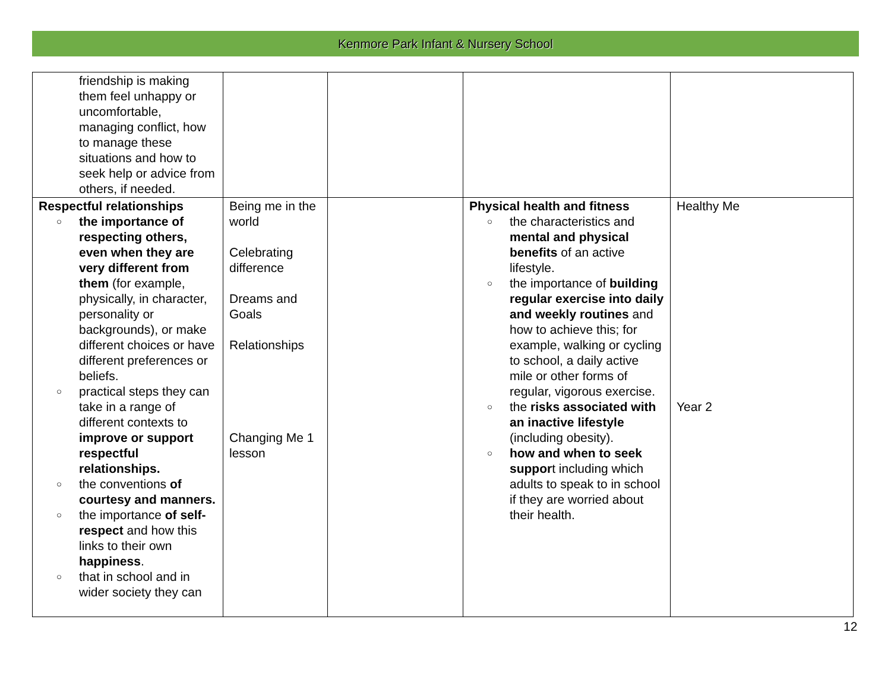Kenmore Park Infant & Nursery School
| friendship is making them feel unhappy or uncomfortable, managing conflict, how to manage these situations and how to seek help or advice from others, if needed. | | | | |
| Respectful relationships ○ the importance of respecting others, even when they are very different from them (for example, physically, in character, personality or backgrounds), or make different choices or have different preferences or beliefs. ○ practical steps they can take in a range of different contexts to improve or support respectful relationships. ○ the conventions of courtesy and manners. ○ the importance of self-respect and how this links to their own happiness . ○ that in school and in wider society they can | Being me in the world Celebrating difference Dreams and Goals Relationships Changing Me 1 lesson | | Physical health and fitness ○ the characteristics and mental and physical benefits of an active lifestyle. ○ the importance of building regular exercise into daily and weekly routines and how to achieve this; for example, walking or cycling to school, a daily active mile or other forms of regular, vigorous exercise. ○ the risks associated with an inactive lifestyle (including obesity). ○ how and when to seek suppor t including which adults to speak to in school if they are worried about their health. | Healthy Me Year 2 |
12